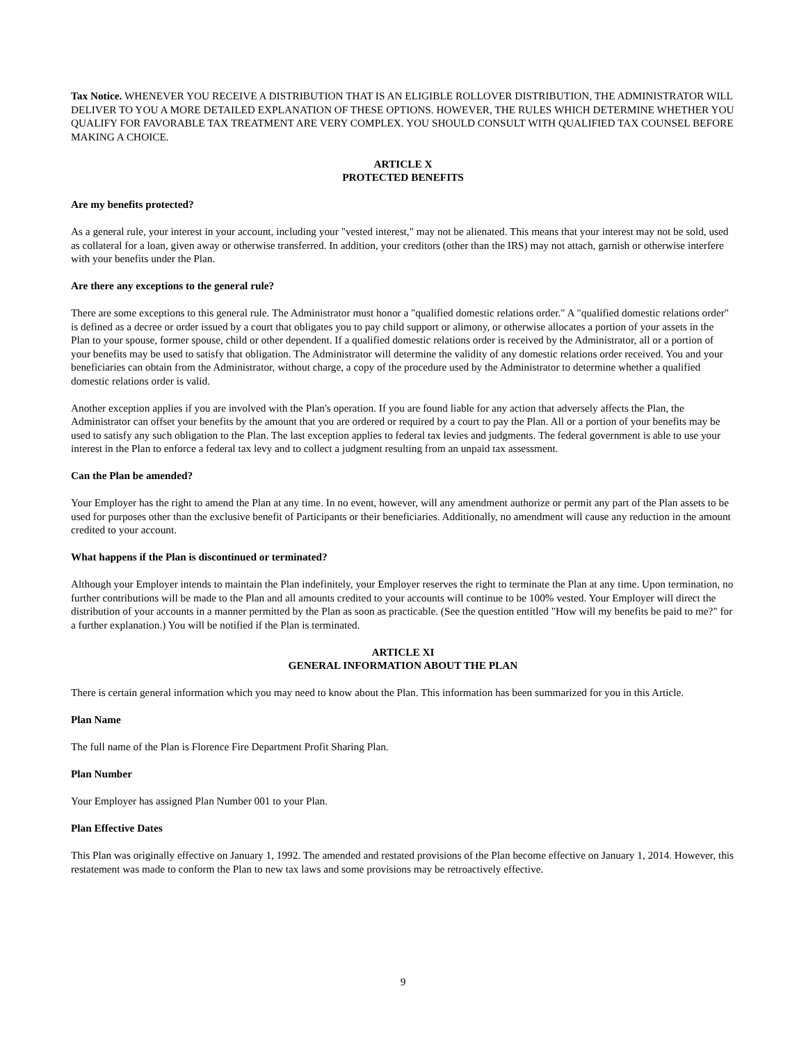Tax Notice. WHENEVER YOU RECEIVE A DISTRIBUTION THAT IS AN ELIGIBLE ROLLOVER DISTRIBUTION, THE ADMINISTRATOR WILL DELIVER TO YOU A MORE DETAILED EXPLANATION OF THESE OPTIONS. HOWEVER, THE RULES WHICH DETERMINE WHETHER YOU QUALIFY FOR FAVORABLE TAX TREATMENT ARE VERY COMPLEX. YOU SHOULD CONSULT WITH QUALIFIED TAX COUNSEL BEFORE MAKING A CHOICE.
ARTICLE X
PROTECTED BENEFITS
Are my benefits protected?
As a general rule, your interest in your account, including your "vested interest," may not be alienated. This means that your interest may not be sold, used as collateral for a loan, given away or otherwise transferred. In addition, your creditors (other than the IRS) may not attach, garnish or otherwise interfere with your benefits under the Plan.
Are there any exceptions to the general rule?
There are some exceptions to this general rule. The Administrator must honor a "qualified domestic relations order." A "qualified domestic relations order" is defined as a decree or order issued by a court that obligates you to pay child support or alimony, or otherwise allocates a portion of your assets in the Plan to your spouse, former spouse, child or other dependent. If a qualified domestic relations order is received by the Administrator, all or a portion of your benefits may be used to satisfy that obligation. The Administrator will determine the validity of any domestic relations order received. You and your beneficiaries can obtain from the Administrator, without charge, a copy of the procedure used by the Administrator to determine whether a qualified domestic relations order is valid.
Another exception applies if you are involved with the Plan's operation. If you are found liable for any action that adversely affects the Plan, the Administrator can offset your benefits by the amount that you are ordered or required by a court to pay the Plan. All or a portion of your benefits may be used to satisfy any such obligation to the Plan. The last exception applies to federal tax levies and judgments. The federal government is able to use your interest in the Plan to enforce a federal tax levy and to collect a judgment resulting from an unpaid tax assessment.
Can the Plan be amended?
Your Employer has the right to amend the Plan at any time. In no event, however, will any amendment authorize or permit any part of the Plan assets to be used for purposes other than the exclusive benefit of Participants or their beneficiaries. Additionally, no amendment will cause any reduction in the amount credited to your account.
What happens if the Plan is discontinued or terminated?
Although your Employer intends to maintain the Plan indefinitely, your Employer reserves the right to terminate the Plan at any time. Upon termination, no further contributions will be made to the Plan and all amounts credited to your accounts will continue to be 100% vested. Your Employer will direct the distribution of your accounts in a manner permitted by the Plan as soon as practicable. (See the question entitled "How will my benefits be paid to me?" for a further explanation.) You will be notified if the Plan is terminated.
ARTICLE XI
GENERAL INFORMATION ABOUT THE PLAN
There is certain general information which you may need to know about the Plan. This information has been summarized for you in this Article.
Plan Name
The full name of the Plan is Florence Fire Department Profit Sharing Plan.
Plan Number
Your Employer has assigned Plan Number 001 to your Plan.
Plan Effective Dates
This Plan was originally effective on January 1, 1992. The amended and restated provisions of the Plan become effective on January 1, 2014. However, this restatement was made to conform the Plan to new tax laws and some provisions may be retroactively effective.
9